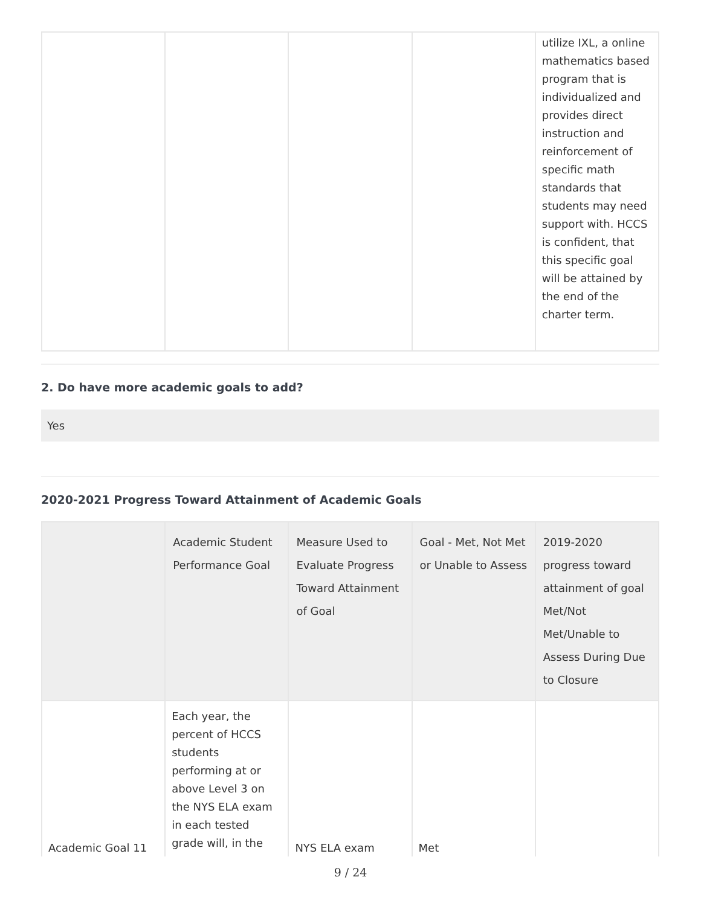| | | | | utilize IXL, a online mathematics based program that is individualized and provides direct instruction and reinforcement of specific math standards that students may need support with. HCCS is confident, that this specific goal will be attained by the end of the charter term. |
2. Do have more academic goals to add?
Yes
2020-2021 Progress Toward Attainment of Academic Goals
| | Academic Student Performance Goal | Measure Used to Evaluate Progress Toward Attainment of Goal | Goal - Met, Not Met or Unable to Assess | 2019-2020 progress toward attainment of goal Met/Not Met/Unable to Assess During Due to Closure |
| --- | --- | --- | --- | --- |
| Academic Goal 11 | Each year, the percent of HCCS students performing at or above Level 3 on the NYS ELA exam in each tested grade will, in the | NYS ELA exam | Met | |
9 / 24